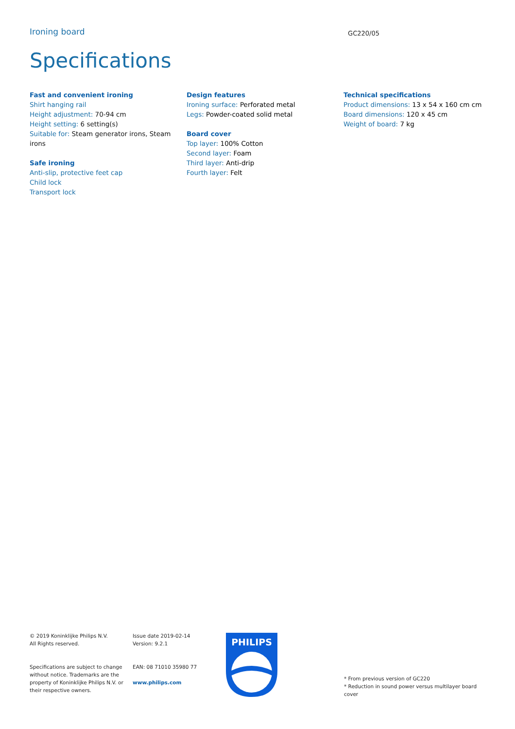Ironing board
GC220/05
Specifications
Fast and convenient ironing
Shirt hanging rail
Height adjustment: 70-94 cm
Height setting: 6 setting(s)
Suitable for: Steam generator irons, Steam irons
Safe ironing
Anti-slip, protective feet cap
Child lock
Transport lock
Design features
Ironing surface: Perforated metal
Legs: Powder-coated solid metal
Board cover
Top layer: 100% Cotton
Second layer: Foam
Third layer: Anti-drip
Fourth layer: Felt
Technical specifications
Product dimensions: 13 x 54 x 160 cm cm
Board dimensions: 120 x 45 cm
Weight of board: 7 kg
© 2019 Koninklijke Philips N.V.
All Rights reserved.
Specifications are subject to change without notice. Trademarks are the property of Koninklijke Philips N.V. or their respective owners.
Issue date 2019-02-14
Version: 9.2.1
EAN: 08 71010 35980 77
www.philips.com
PHILIPS
* From previous version of GC220
* Reduction in sound power versus multilayer board cover